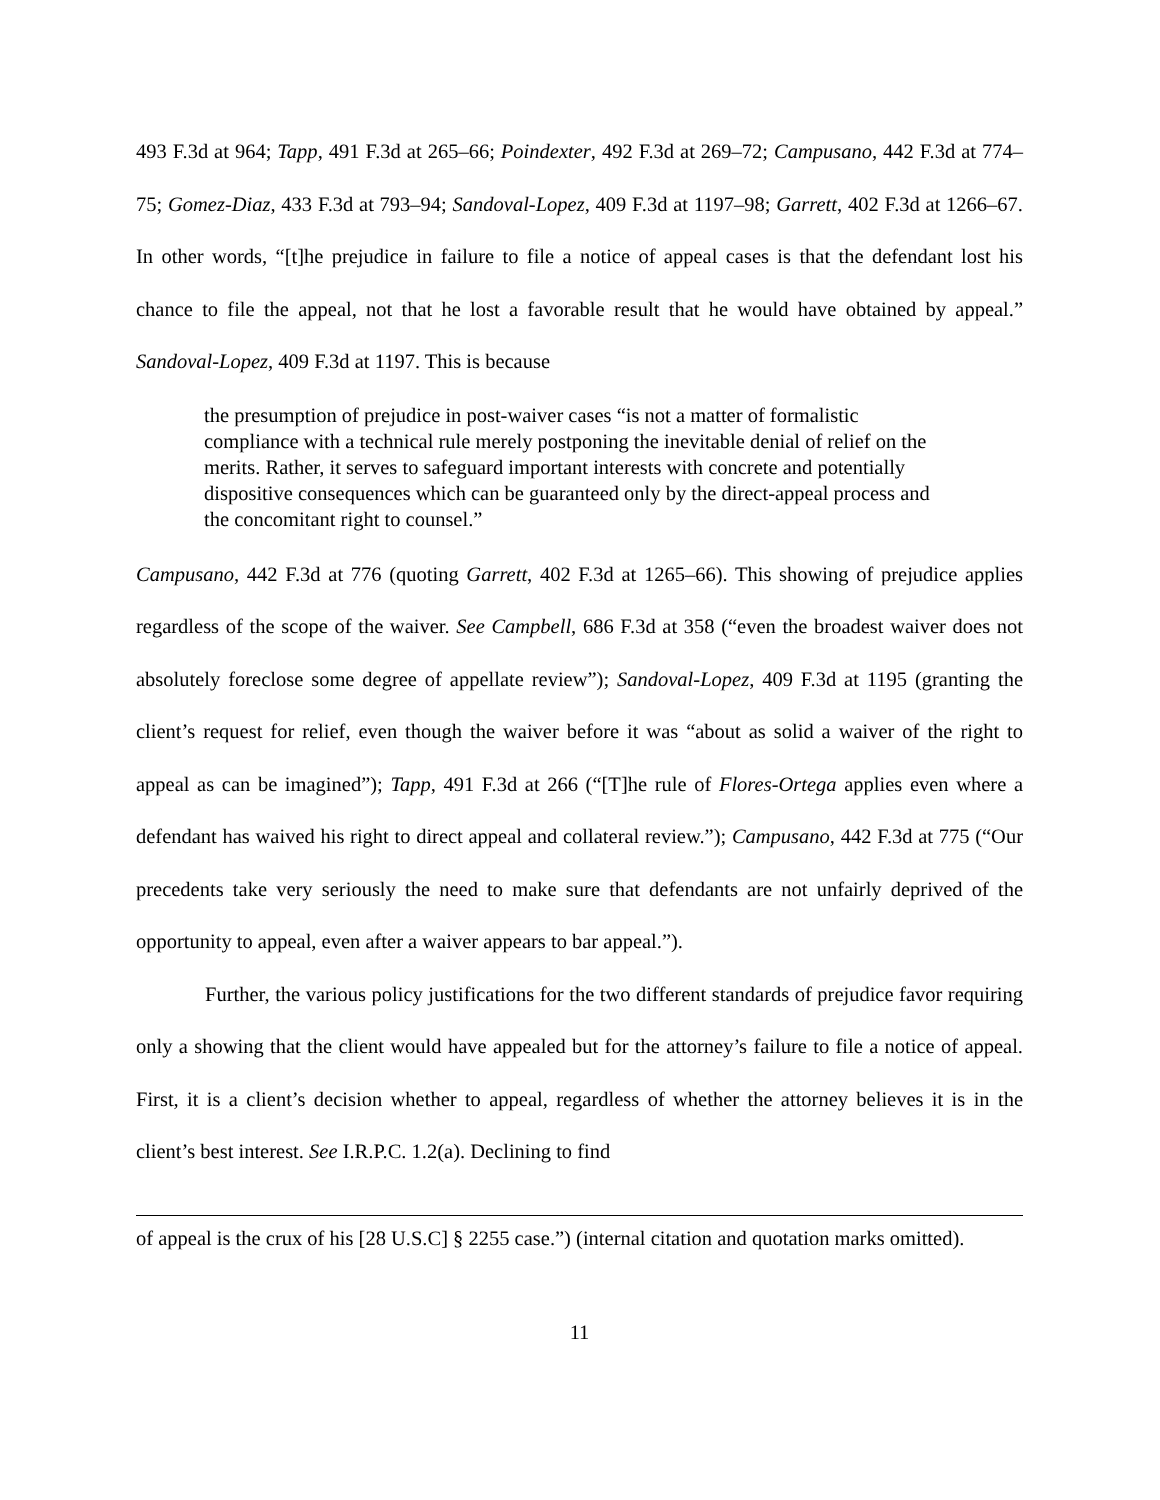493 F.3d at 964; Tapp, 491 F.3d at 265–66; Poindexter, 492 F.3d at 269–72; Campusano, 442 F.3d at 774–75; Gomez-Diaz, 433 F.3d at 793–94; Sandoval-Lopez, 409 F.3d at 1197–98; Garrett, 402 F.3d at 1266–67. In other words, “[t]he prejudice in failure to file a notice of appeal cases is that the defendant lost his chance to file the appeal, not that he lost a favorable result that he would have obtained by appeal.” Sandoval-Lopez, 409 F.3d at 1197. This is because
the presumption of prejudice in post-waiver cases “is not a matter of formalistic compliance with a technical rule merely postponing the inevitable denial of relief on the merits. Rather, it serves to safeguard important interests with concrete and potentially dispositive consequences which can be guaranteed only by the direct-appeal process and the concomitant right to counsel.”
Campusano, 442 F.3d at 776 (quoting Garrett, 402 F.3d at 1265–66). This showing of prejudice applies regardless of the scope of the waiver. See Campbell, 686 F.3d at 358 (“even the broadest waiver does not absolutely foreclose some degree of appellate review”); Sandoval-Lopez, 409 F.3d at 1195 (granting the client’s request for relief, even though the waiver before it was “about as solid a waiver of the right to appeal as can be imagined”); Tapp, 491 F.3d at 266 (“[T]he rule of Flores-Ortega applies even where a defendant has waived his right to direct appeal and collateral review.”); Campusano, 442 F.3d at 775 (“Our precedents take very seriously the need to make sure that defendants are not unfairly deprived of the opportunity to appeal, even after a waiver appears to bar appeal.”).
Further, the various policy justifications for the two different standards of prejudice favor requiring only a showing that the client would have appealed but for the attorney’s failure to file a notice of appeal. First, it is a client’s decision whether to appeal, regardless of whether the attorney believes it is in the client’s best interest. See I.R.P.C. 1.2(a). Declining to find
of appeal is the crux of his [28 U.S.C] § 2255 case.”) (internal citation and quotation marks omitted).
11